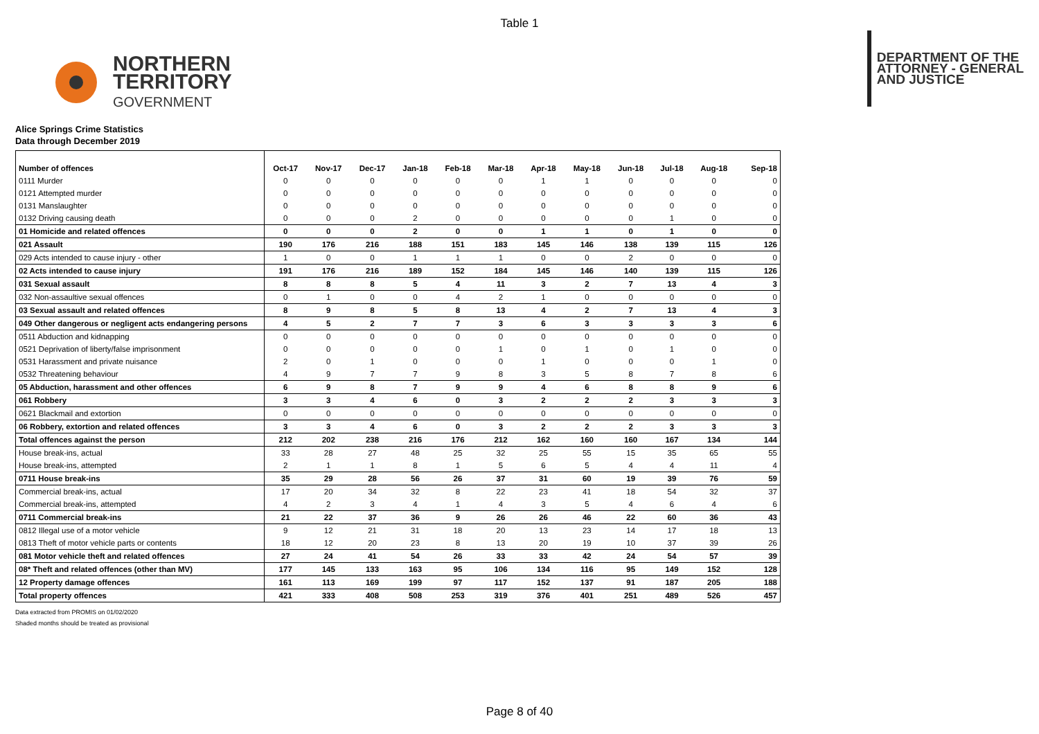Table 1
NORTHERN
TERRITORY
GOVERNMENT
DEPARTMENT OF THE
ATTORNEY - GENERAL
AND JUSTICE
Alice Springs Crime Statistics
Data through December 2019
| Number of offences | Oct-17 | Nov-17 | Dec-17 | Jan-18 | Feb-18 | Mar-18 | Apr-18 | May-18 | Jun-18 | Jul-18 | Aug-18 | Sep-18 |
| --- | --- | --- | --- | --- | --- | --- | --- | --- | --- | --- | --- | --- |
| 0111 Murder | 0 | 0 | 0 | 0 | 0 | 0 | 1 | 1 | 0 | 0 | 0 | 0 |
| 0121 Attempted murder | 0 | 0 | 0 | 0 | 0 | 0 | 0 | 0 | 0 | 0 | 0 | 0 |
| 0131 Manslaughter | 0 | 0 | 0 | 0 | 0 | 0 | 0 | 0 | 0 | 0 | 0 | 0 |
| 0132 Driving causing death | 0 | 0 | 0 | 2 | 0 | 0 | 0 | 0 | 0 | 1 | 0 | 0 |
| 01 Homicide and related offences | 0 | 0 | 0 | 2 | 0 | 0 | 1 | 1 | 0 | 1 | 0 | 0 |
| 021 Assault | 190 | 176 | 216 | 188 | 151 | 183 | 145 | 146 | 138 | 139 | 115 | 126 |
| 029 Acts intended to cause injury - other | 1 | 0 | 0 | 1 | 1 | 1 | 0 | 0 | 2 | 0 | 0 | 0 |
| 02 Acts intended to cause injury | 191 | 176 | 216 | 189 | 152 | 184 | 145 | 146 | 140 | 139 | 115 | 126 |
| 031 Sexual assault | 8 | 8 | 8 | 5 | 4 | 11 | 3 | 2 | 7 | 13 | 4 | 3 |
| 032 Non-assaultive sexual offences | 0 | 1 | 0 | 0 | 4 | 2 | 1 | 0 | 0 | 0 | 0 | 0 |
| 03 Sexual assault and related offences | 8 | 9 | 8 | 5 | 8 | 13 | 4 | 2 | 7 | 13 | 4 | 3 |
| 049 Other dangerous or negligent acts endangering persons | 4 | 5 | 2 | 7 | 7 | 3 | 6 | 3 | 3 | 3 | 3 | 6 |
| 0511 Abduction and kidnapping | 0 | 0 | 0 | 0 | 0 | 0 | 0 | 0 | 0 | 0 | 0 | 0 |
| 0521 Deprivation of liberty/false imprisonment | 0 | 0 | 0 | 0 | 0 | 1 | 0 | 1 | 0 | 1 | 0 | 0 |
| 0531 Harassment and private nuisance | 2 | 0 | 1 | 0 | 0 | 0 | 1 | 0 | 0 | 0 | 1 | 0 |
| 0532 Threatening behaviour | 4 | 9 | 7 | 7 | 9 | 8 | 3 | 5 | 8 | 7 | 8 | 6 |
| 05 Abduction, harassment and other offences | 6 | 9 | 8 | 7 | 9 | 9 | 4 | 6 | 8 | 8 | 9 | 6 |
| 061 Robbery | 3 | 3 | 4 | 6 | 0 | 3 | 2 | 2 | 2 | 3 | 3 | 3 |
| 0621 Blackmail and extortion | 0 | 0 | 0 | 0 | 0 | 0 | 0 | 0 | 0 | 0 | 0 | 0 |
| 06 Robbery, extortion and related offences | 3 | 3 | 4 | 6 | 0 | 3 | 2 | 2 | 2 | 3 | 3 | 3 |
| Total offences against the person | 212 | 202 | 238 | 216 | 176 | 212 | 162 | 160 | 160 | 167 | 134 | 144 |
| House break-ins, actual | 33 | 28 | 27 | 48 | 25 | 32 | 25 | 55 | 15 | 35 | 65 | 55 |
| House break-ins, attempted | 2 | 1 | 1 | 8 | 1 | 5 | 6 | 5 | 4 | 4 | 11 | 4 |
| 0711 House break-ins | 35 | 29 | 28 | 56 | 26 | 37 | 31 | 60 | 19 | 39 | 76 | 59 |
| Commercial break-ins, actual | 17 | 20 | 34 | 32 | 8 | 22 | 23 | 41 | 18 | 54 | 32 | 37 |
| Commercial break-ins, attempted | 4 | 2 | 3 | 4 | 1 | 4 | 3 | 5 | 4 | 6 | 4 | 6 |
| 0711 Commercial break-ins | 21 | 22 | 37 | 36 | 9 | 26 | 26 | 46 | 22 | 60 | 36 | 43 |
| 0812 Illegal use of a motor vehicle | 9 | 12 | 21 | 31 | 18 | 20 | 13 | 23 | 14 | 17 | 18 | 13 |
| 0813 Theft of motor vehicle parts or contents | 18 | 12 | 20 | 23 | 8 | 13 | 20 | 19 | 10 | 37 | 39 | 26 |
| 081 Motor vehicle theft and related offences | 27 | 24 | 41 | 54 | 26 | 33 | 33 | 42 | 24 | 54 | 57 | 39 |
| 08* Theft and related offences (other than MV) | 177 | 145 | 133 | 163 | 95 | 106 | 134 | 116 | 95 | 149 | 152 | 128 |
| 12 Property damage offences | 161 | 113 | 169 | 199 | 97 | 117 | 152 | 137 | 91 | 187 | 205 | 188 |
| Total property offences | 421 | 333 | 408 | 508 | 253 | 319 | 376 | 401 | 251 | 489 | 526 | 457 |
Data extracted from PROMIS on 01/02/2020
Shaded months should be treated as provisional
Page 8 of 40